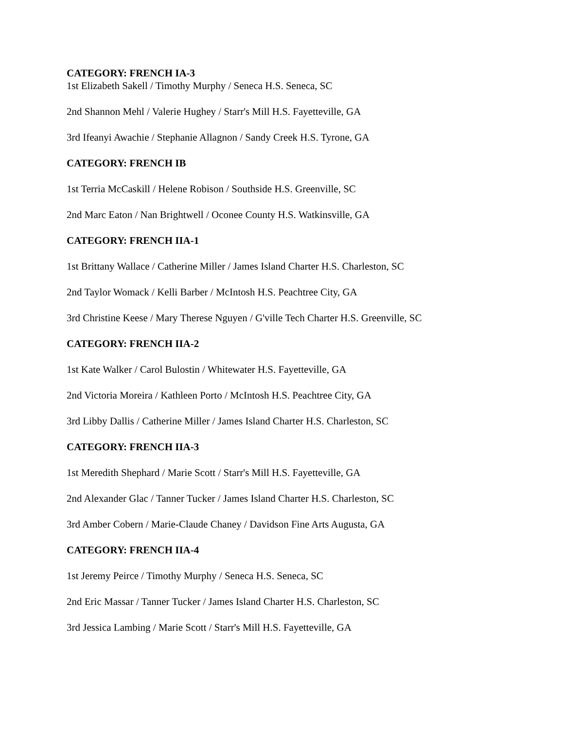CATEGORY: FRENCH IA-3
1st Elizabeth Sakell / Timothy Murphy / Seneca H.S. Seneca, SC
2nd Shannon Mehl / Valerie Hughey / Starr's Mill H.S. Fayetteville, GA
3rd Ifeanyi Awachie / Stephanie Allagnon / Sandy Creek H.S. Tyrone, GA
CATEGORY: FRENCH IB
1st Terria McCaskill / Helene Robison / Southside H.S. Greenville, SC
2nd Marc Eaton / Nan Brightwell / Oconee County H.S. Watkinsville, GA
CATEGORY: FRENCH IIA-1
1st Brittany Wallace / Catherine Miller / James Island Charter H.S. Charleston, SC
2nd Taylor Womack / Kelli Barber / McIntosh H.S. Peachtree City, GA
3rd Christine Keese / Mary Therese Nguyen / G'ville Tech Charter H.S. Greenville, SC
CATEGORY: FRENCH IIA-2
1st Kate Walker / Carol Bulostin / Whitewater H.S. Fayetteville, GA
2nd Victoria Moreira / Kathleen Porto / McIntosh H.S. Peachtree City, GA
3rd Libby Dallis / Catherine Miller / James Island Charter H.S. Charleston, SC
CATEGORY: FRENCH IIA-3
1st Meredith Shephard / Marie Scott / Starr's Mill H.S. Fayetteville, GA
2nd Alexander Glac / Tanner Tucker / James Island Charter H.S. Charleston, SC
3rd Amber Cobern / Marie-Claude Chaney / Davidson Fine Arts Augusta, GA
CATEGORY: FRENCH IIA-4
1st Jeremy Peirce / Timothy Murphy / Seneca H.S. Seneca, SC
2nd Eric Massar / Tanner Tucker / James Island Charter H.S. Charleston, SC
3rd Jessica Lambing / Marie Scott / Starr's Mill H.S. Fayetteville, GA